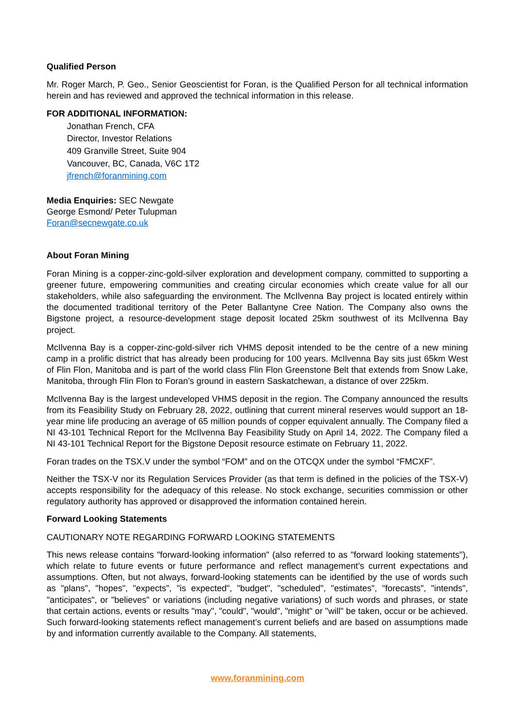Qualified Person
Mr. Roger March, P. Geo., Senior Geoscientist for Foran, is the Qualified Person for all technical information herein and has reviewed and approved the technical information in this release.
FOR ADDITIONAL INFORMATION:
Jonathan French, CFA
Director, Investor Relations
409 Granville Street, Suite 904
Vancouver, BC, Canada, V6C 1T2
jfrench@foranmining.com
Media Enquiries: SEC Newgate
George Esmond/ Peter Tulupman
Foran@secnewgate.co.uk
About Foran Mining
Foran Mining is a copper-zinc-gold-silver exploration and development company, committed to supporting a greener future, empowering communities and creating circular economies which create value for all our stakeholders, while also safeguarding the environment. The McIlvenna Bay project is located entirely within the documented traditional territory of the Peter Ballantyne Cree Nation. The Company also owns the Bigstone project, a resource-development stage deposit located 25km southwest of its McIlvenna Bay project.
McIlvenna Bay is a copper-zinc-gold-silver rich VHMS deposit intended to be the centre of a new mining camp in a prolific district that has already been producing for 100 years. McIlvenna Bay sits just 65km West of Flin Flon, Manitoba and is part of the world class Flin Flon Greenstone Belt that extends from Snow Lake, Manitoba, through Flin Flon to Foran’s ground in eastern Saskatchewan, a distance of over 225km.
McIlvenna Bay is the largest undeveloped VHMS deposit in the region. The Company announced the results from its Feasibility Study on February 28, 2022, outlining that current mineral reserves would support an 18-year mine life producing an average of 65 million pounds of copper equivalent annually. The Company filed a NI 43-101 Technical Report for the McIlvenna Bay Feasibility Study on April 14, 2022. The Company filed a NI 43-101 Technical Report for the Bigstone Deposit resource estimate on February 11, 2022.
Foran trades on the TSX.V under the symbol “FOM” and on the OTCQX under the symbol “FMCXF”.
Neither the TSX-V nor its Regulation Services Provider (as that term is defined in the policies of the TSX-V) accepts responsibility for the adequacy of this release. No stock exchange, securities commission or other regulatory authority has approved or disapproved the information contained herein.
Forward Looking Statements
CAUTIONARY NOTE REGARDING FORWARD LOOKING STATEMENTS
This news release contains "forward-looking information" (also referred to as "forward looking statements"), which relate to future events or future performance and reflect management’s current expectations and assumptions. Often, but not always, forward-looking statements can be identified by the use of words such as "plans", "hopes", "expects", "is expected", "budget", "scheduled", "estimates", "forecasts", "intends", "anticipates", or "believes" or variations (including negative variations) of such words and phrases, or state that certain actions, events or results "may", "could", "would", "might" or "will" be taken, occur or be achieved. Such forward-looking statements reflect management’s current beliefs and are based on assumptions made by and information currently available to the Company. All statements,
www.foranmining.com